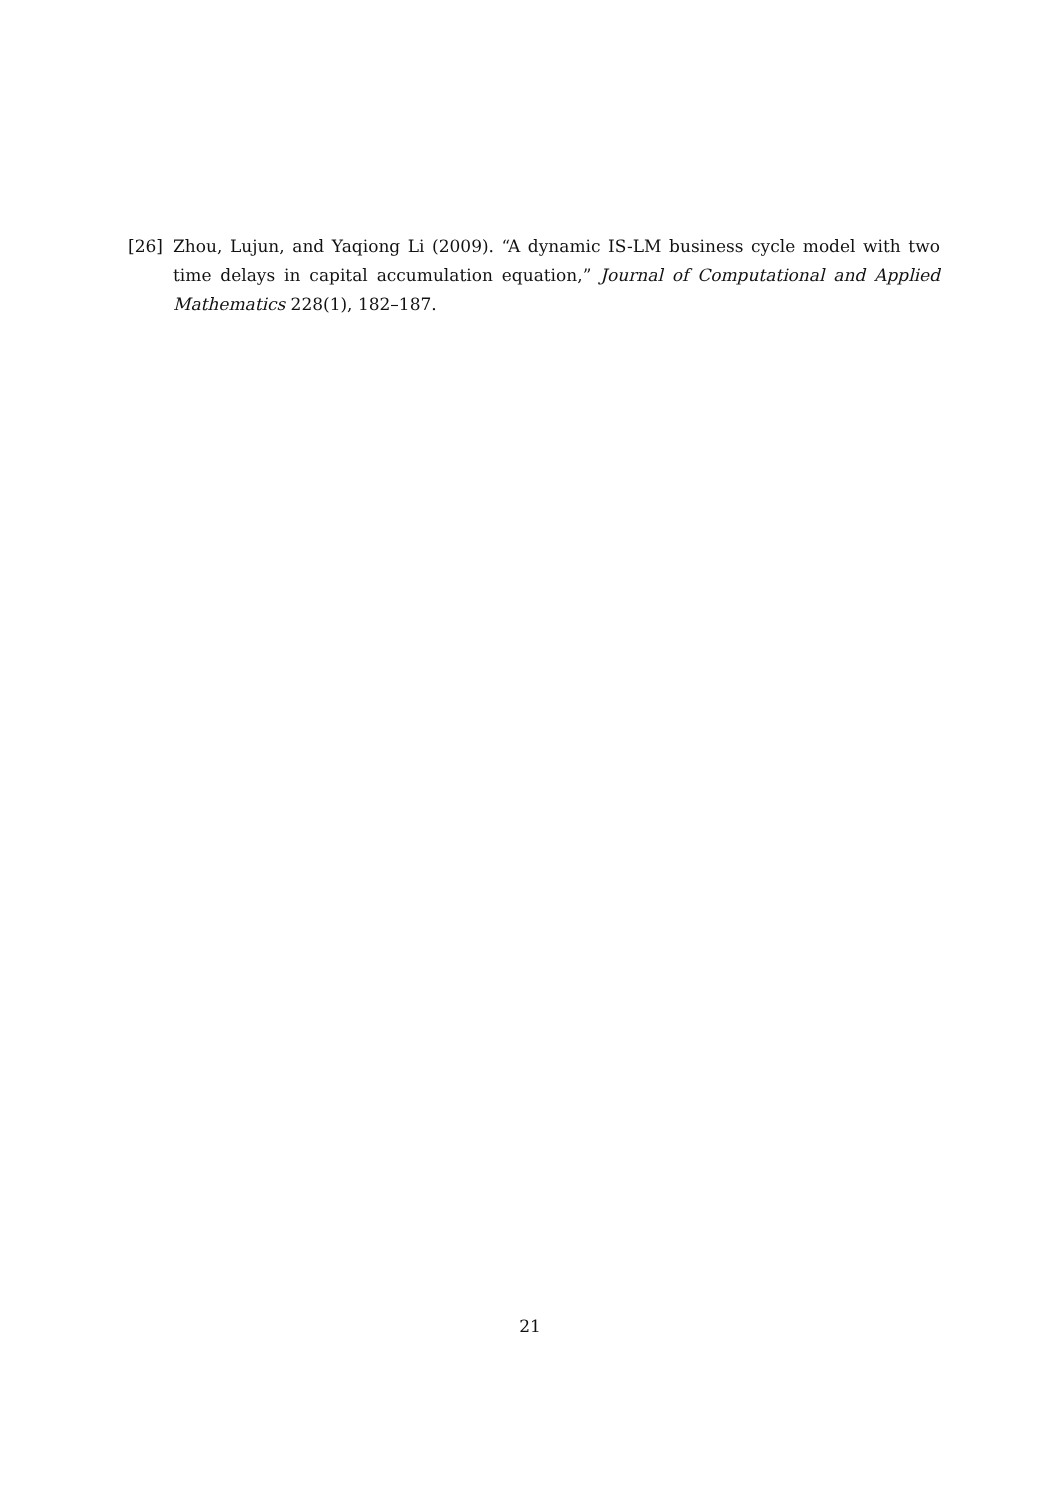[26] Zhou, Lujun, and Yaqiong Li (2009). “A dynamic IS-LM business cycle model with two time delays in capital accumulation equation,” Journal of Computational and Applied Mathematics 228(1), 182–187.
21